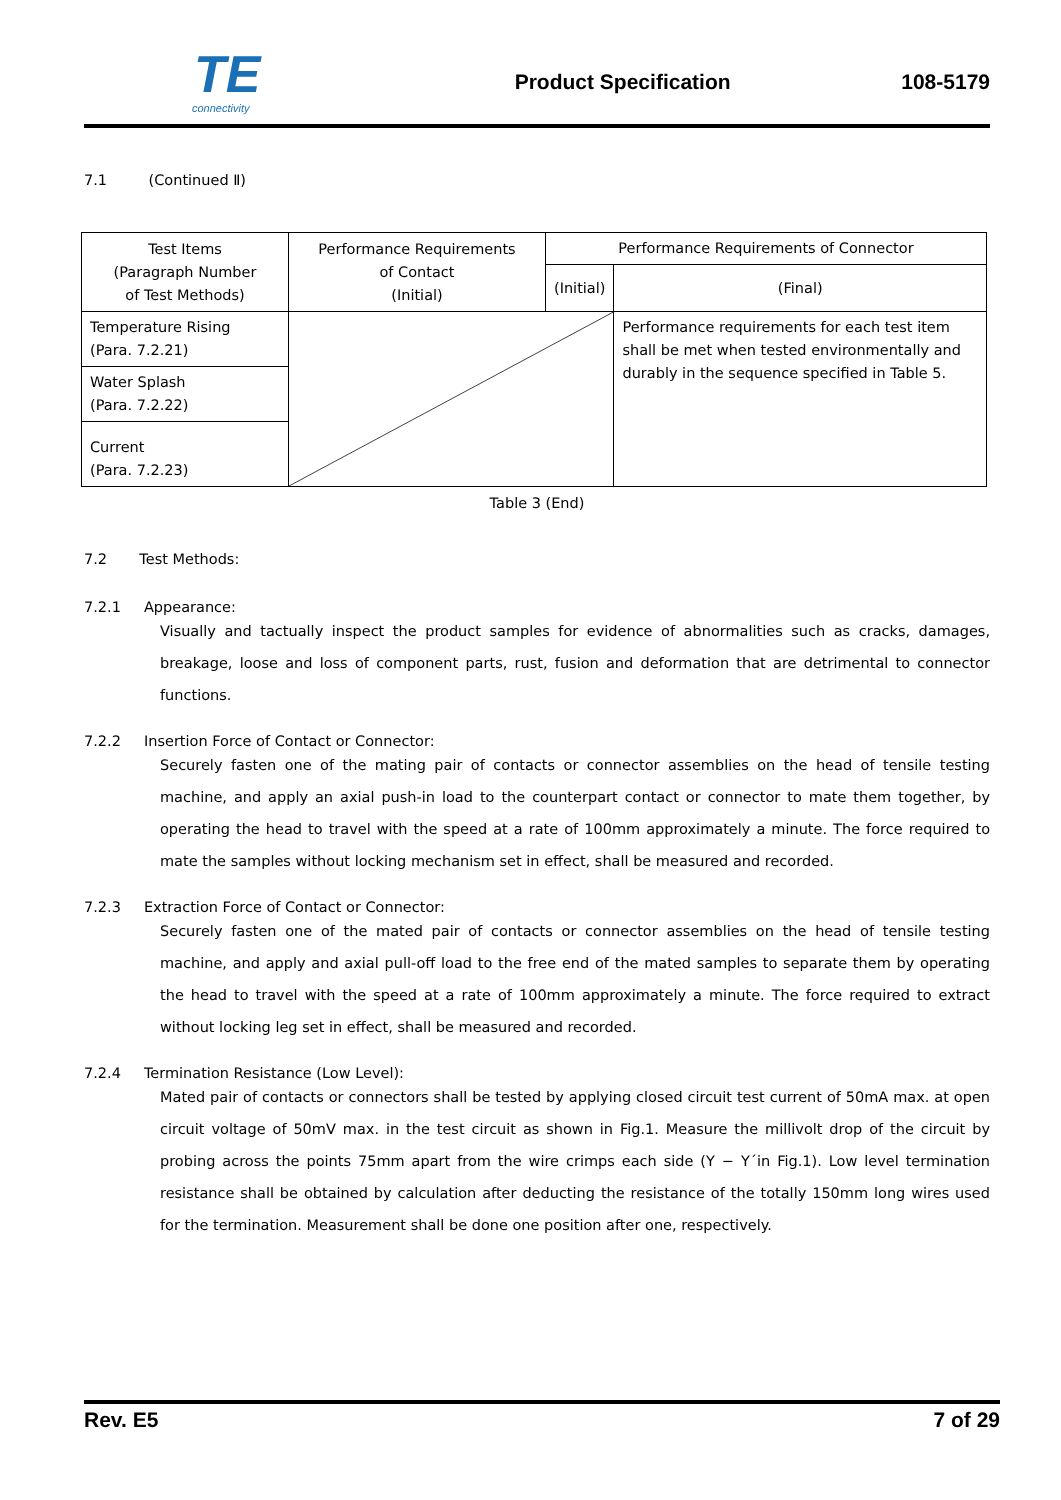TE
connectivity
Product Specification 108-5179
7.1 (Continued Ⅱ)
| Test Items (Paragraph Number of Test Methods) | Performance Requirements of Contact (Initial) | Performance Requirements of Connector | |
| --- | --- | --- | --- |
| | | (Initial) | (Final) |
| Temperature Rising (Para. 7.2.21) | | | Performance requirements for each test item shall be met when tested environmentally and durably in the sequence specified in Table 5. |
| Water Splash (Para. 7.2.22) | | | |
| Current (Para. 7.2.23) | | | |
Table 3 (End)
7.2 Test Methods:
7.2.1 Appearance:
Visually and tactually inspect the product samples for evidence of abnormalities such as cracks, damages, breakage, loose and loss of component parts, rust, fusion and deformation that are detrimental to connector functions.
7.2.2 Insertion Force of Contact or Connector:
Securely fasten one of the mating pair of contacts or connector assemblies on the head of tensile testing machine, and apply an axial push-in load to the counterpart contact or connector to mate them together, by operating the head to travel with the speed at a rate of 100mm approximately a minute. The force required to mate the samples without locking mechanism set in effect, shall be measured and recorded.
7.2.3 Extraction Force of Contact or Connector:
Securely fasten one of the mated pair of contacts or connector assemblies on the head of tensile testing machine, and apply and axial pull-off load to the free end of the mated samples to separate them by operating the head to travel with the speed at a rate of 100mm approximately a minute. The force required to extract without locking leg set in effect, shall be measured and recorded.
7.2.4 Termination Resistance (Low Level):
Mated pair of contacts or connectors shall be tested by applying closed circuit test current of 50mA max. at open circuit voltage of 50mV max. in the test circuit as shown in Fig.1. Measure the millivolt drop of the circuit by probing across the points 75mm apart from the wire crimps each side (Y − Y´in Fig.1). Low level termination resistance shall be obtained by calculation after deducting the resistance of the totally 150mm long wires used for the termination. Measurement shall be done one position after one, respectively.
Rev. E5 7 of 29